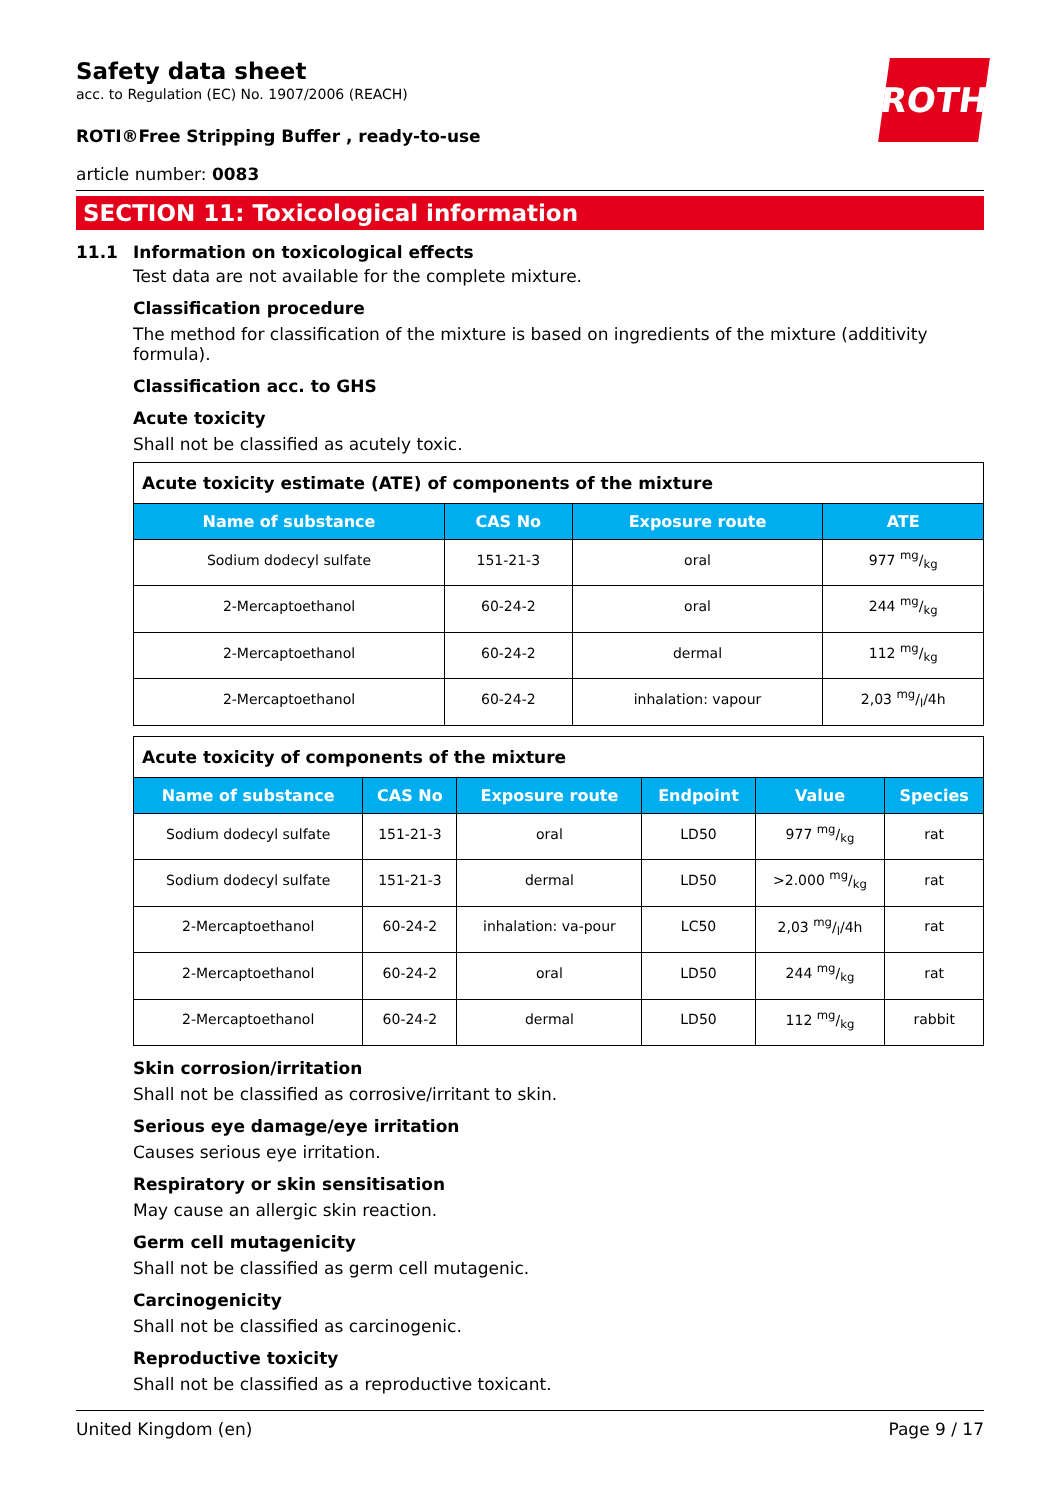ROTH
Safety data sheet
acc. to Regulation (EC) No. 1907/2006 (REACH)
ROTI®Free Stripping Buffer , ready-to-use
article number: 0083
SECTION 11: Toxicological information
11.1 Information on toxicological effects
Test data are not available for the complete mixture.
Classification procedure
The method for classification of the mixture is based on ingredients of the mixture (additivity formula).
Classification acc. to GHS
Acute toxicity
Shall not be classified as acutely toxic.
| Acute toxicity estimate (ATE) of components of the mixture | | | |
| Name of substance | CAS No | Exposure route | ATE |
| Sodium dodecyl sulfate | 151-21-3 | oral | 977 mg/kg |
| 2-Mercaptoethanol | 60-24-2 | oral | 244 mg/kg |
| 2-Mercaptoethanol | 60-24-2 | dermal | 112 mg/kg |
| 2-Mercaptoethanol | 60-24-2 | inhalation: vapour | 2,03 mg/l/4h |
| Acute toxicity of components of the mixture | | | | | |
| Name of substance | CAS No | Exposure route | Endpoint | Value | Species |
| Sodium dodecyl sulfate | 151-21-3 | oral | LD50 | 977 mg/kg | rat |
| Sodium dodecyl sulfate | 151-21-3 | dermal | LD50 | >2.000 mg/kg | rat |
| 2-Mercaptoethanol | 60-24-2 | inhalation: va-pour | LC50 | 2,03 mg/l/4h | rat |
| 2-Mercaptoethanol | 60-24-2 | oral | LD50 | 244 mg/kg | rat |
| 2-Mercaptoethanol | 60-24-2 | dermal | LD50 | 112 mg/kg | rabbit |
Skin corrosion/irritation
Shall not be classified as corrosive/irritant to skin.
Serious eye damage/eye irritation
Causes serious eye irritation.
Respiratory or skin sensitisation
May cause an allergic skin reaction.
Germ cell mutagenicity
Shall not be classified as germ cell mutagenic.
Carcinogenicity
Shall not be classified as carcinogenic.
Reproductive toxicity
Shall not be classified as a reproductive toxicant.
United Kingdom (en) Page 9 / 17